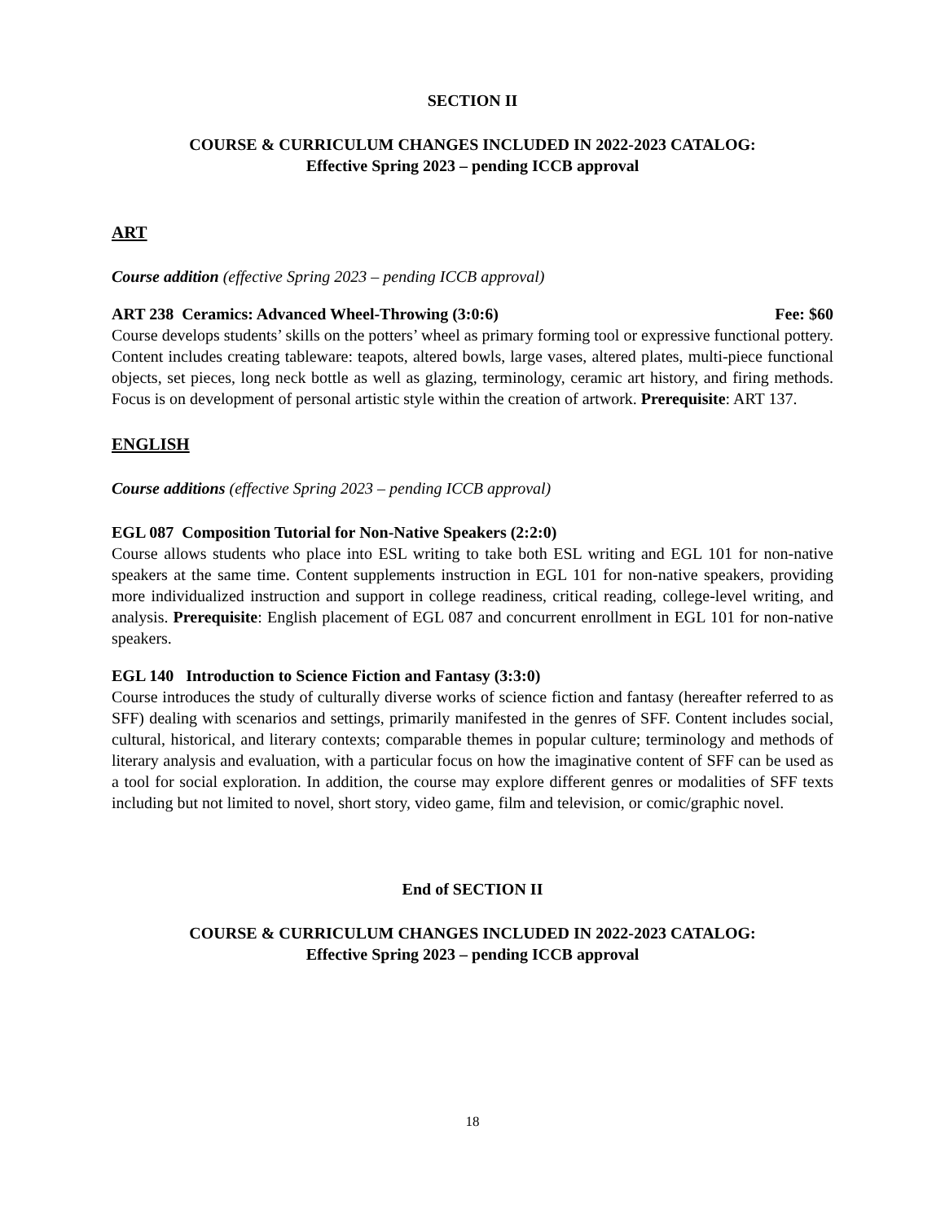SECTION II
COURSE & CURRICULUM CHANGES INCLUDED IN 2022-2023 CATALOG:
Effective Spring 2023 – pending ICCB approval
ART
Course addition (effective Spring 2023 – pending ICCB approval)
ART 238 Ceramics: Advanced Wheel-Throwing (3:0:6) Fee: $60
Course develops students’ skills on the potters’ wheel as primary forming tool or expressive functional pottery. Content includes creating tableware: teapots, altered bowls, large vases, altered plates, multi-piece functional objects, set pieces, long neck bottle as well as glazing, terminology, ceramic art history, and firing methods. Focus is on development of personal artistic style within the creation of artwork. Prerequisite: ART 137.
ENGLISH
Course additions (effective Spring 2023 – pending ICCB approval)
EGL 087 Composition Tutorial for Non-Native Speakers (2:2:0)
Course allows students who place into ESL writing to take both ESL writing and EGL 101 for non-native speakers at the same time. Content supplements instruction in EGL 101 for non-native speakers, providing more individualized instruction and support in college readiness, critical reading, college-level writing, and analysis. Prerequisite: English placement of EGL 087 and concurrent enrollment in EGL 101 for non-native speakers.
EGL 140 Introduction to Science Fiction and Fantasy (3:3:0)
Course introduces the study of culturally diverse works of science fiction and fantasy (hereafter referred to as SFF) dealing with scenarios and settings, primarily manifested in the genres of SFF. Content includes social, cultural, historical, and literary contexts; comparable themes in popular culture; terminology and methods of literary analysis and evaluation, with a particular focus on how the imaginative content of SFF can be used as a tool for social exploration. In addition, the course may explore different genres or modalities of SFF texts including but not limited to novel, short story, video game, film and television, or comic/graphic novel.
End of SECTION II
COURSE & CURRICULUM CHANGES INCLUDED IN 2022-2023 CATALOG:
Effective Spring 2023 – pending ICCB approval
18